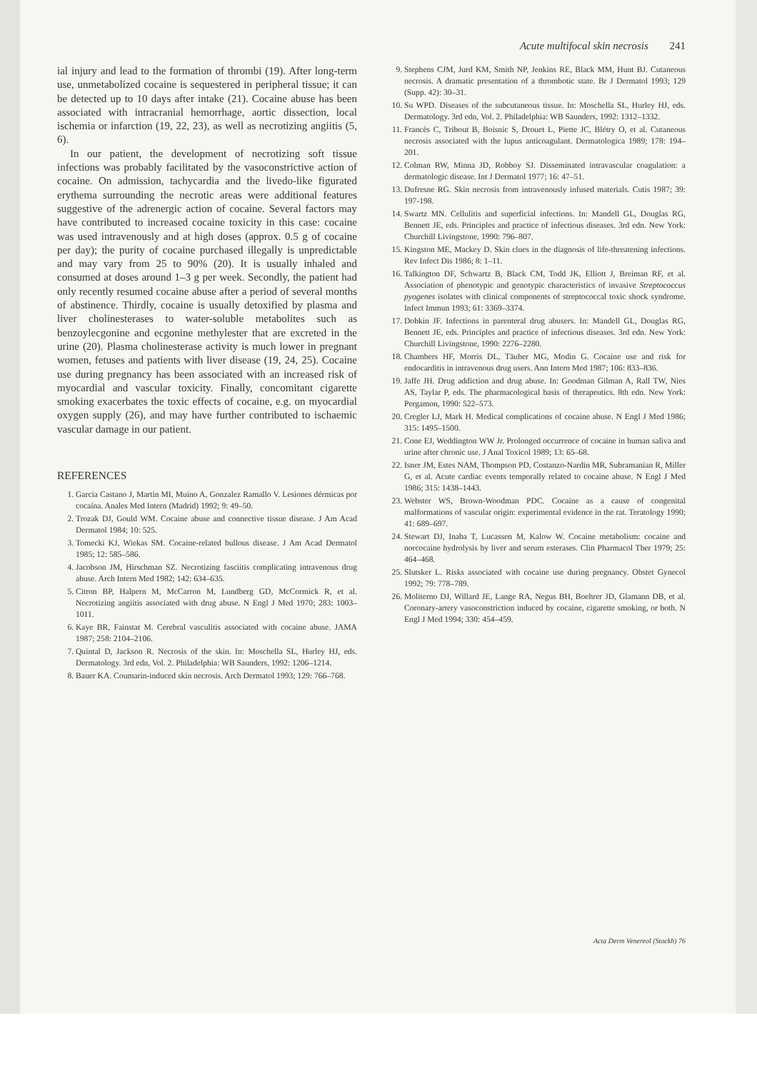Acute multifocal skin necrosis 241
ial injury and lead to the formation of thrombi (19). After long-term use, unmetabolized cocaine is sequestered in peripheral tissue; it can be detected up to 10 days after intake (21). Cocaine abuse has been associated with intracranial hemorrhage, aortic dissection, local ischemia or infarction (19, 22, 23), as well as necrotizing angiitis (5, 6).
In our patient, the development of necrotizing soft tissue infections was probably facilitated by the vasoconstrictive action of cocaine. On admission, tachycardia and the livedo-like figurated erythema surrounding the necrotic areas were additional features suggestive of the adrenergic action of cocaine. Several factors may have contributed to increased cocaine toxicity in this case: cocaine was used intravenously and at high doses (approx. 0.5 g of cocaine per day); the purity of cocaine purchased illegally is unpredictable and may vary from 25 to 90% (20). It is usually inhaled and consumed at doses around 1–3 g per week. Secondly, the patient had only recently resumed cocaine abuse after a period of several months of abstinence. Thirdly, cocaine is usually detoxified by plasma and liver cholinesterases to water-soluble metabolites such as benzoylecgonine and ecgonine methylester that are excreted in the urine (20). Plasma cholinesterase activity is much lower in pregnant women, fetuses and patients with liver disease (19, 24, 25). Cocaine use during pregnancy has been associated with an increased risk of myocardial and vascular toxicity. Finally, concomitant cigarette smoking exacerbates the toxic effects of cocaine, e.g. on myocardial oxygen supply (26), and may have further contributed to ischaemic vascular damage in our patient.
REFERENCES
1. Garcia Castano J, Martin MI, Muino A, Gonzalez Ramallo V. Lesiones dérmicas por cocaína. Anales Med Intern (Madrid) 1992; 9: 49–50.
2. Trozak DJ, Gould WM. Cocaine abuse and connective tissue disease. J Am Acad Dermatol 1984; 10: 525.
3. Tomecki KJ, Wiekas SM. Cocaine-related bullous disease. J Am Acad Dermatol 1985; 12: 585–586.
4. Jacobson JM, Hirschman SZ. Necrotizing fasciitis complicating intravenous drug abuse. Arch Intern Med 1982; 142: 634–635.
5. Citron BP, Halpern M, McCarron M, Lundberg GD, McCormick R, et al. Necrotizing angiitis associated with drug abuse. N Engl J Med 1970; 283: 1003–1011.
6. Kaye BR, Fainstat M. Cerebral vasculitis associated with cocaine abuse. JAMA 1987; 258: 2104–2106.
7. Quintal D, Jackson R. Necrosis of the skin. In: Moschella SL, Hurley HJ, eds. Dermatology. 3rd edn, Vol. 2. Philadelphia: WB Saunders, 1992: 1206–1214.
8. Bauer KA. Coumarin-induced skin necrosis. Arch Dermatol 1993; 129: 766–768.
9. Stephens CJM, Jurd KM, Smith NP, Jenkins RE, Black MM, Hunt BJ. Cutaneous necrosis. A dramatic presentation of a thrombotic state. Br J Dermatol 1993; 129 (Supp. 42): 30–31.
10. Su WPD. Diseases of the subcutaneous tissue. In: Moschella SL, Hurley HJ, eds. Dermatology. 3rd edn, Vol. 2. Philadelphia: WB Saunders, 1992: 1312–1332.
11. Francès C, Tribout B, Boisnic S, Drouet L, Piette JC, Blétry O, et al. Cutaneous necrosis associated with the lupus anticoagulant. Dermatologica 1989; 178: 194–201.
12. Colman RW, Minna JD, Robboy SJ. Disseminated intravascular coagulation: a dermatologic disease. Int J Dermatol 1977; 16: 47–51.
13. Dufresne RG. Skin necrosis from intravenously infused materials. Cutis 1987; 39: 197-198.
14. Swartz MN. Cellulitis and superficial infections. In: Mandell GL, Douglas RG, Bennett JE, eds. Principles and practice of infectious diseases. 3rd edn. New York: Churchill Livingstone, 1990: 796–807.
15. Kingston ME, Mackey D. Skin clues in the diagnosis of life-threatening infections. Rev Infect Dis 1986; 8: 1–11.
16. Talkington DF, Schwartz B, Black CM, Todd JK, Elliott J, Breiman RF, et al. Association of phenotypic and genotypic characteristics of invasive Streptococcus pyogenes isolates with clinical components of streptococcal toxic shock syndrome. Infect Immun 1993; 61: 3369–3374.
17. Dobkin JF. Infections in parenteral drug abusers. In: Mandell GL, Douglas RG, Bennett JE, eds. Principles and practice of infectious diseases. 3rd edn. New York: Churchill Livingstone, 1990: 2276–2280.
18. Chambers HF, Morris DL, Täuber MG, Modin G. Cocaine use and risk for endocarditis in intravenous drug users. Ann Intern Med 1987; 106: 833–836.
19. Jaffe JH. Drug addiction and drug abuse. In: Goodman Gilman A, Rall TW, Nies AS, Taylar P, eds. The pharmacological basis of therapeutics. 8th edn. New York: Pergamon, 1990: 522–573.
20. Cregler LJ, Mark H. Medical complications of cocaine abuse. N Engl J Med 1986; 315: 1495–1500.
21. Cone EJ, Weddington WW Jr. Prolonged occurrence of cocaine in human saliva and urine after chronic use. J Anal Toxicol 1989; 13: 65–68.
22. Isner JM, Estes NAM, Thompson PD, Costanzo-Nardin MR, Subramanian R, Miller G, et al. Acute cardiac events temporally related to cocaine abuse. N Engl J Med 1986; 315: 1438–1443.
23. Webster WS, Brown-Woodman PDC. Cocaine as a cause of congenital malformations of vascular origin: experimental evidence in the rat. Teratology 1990; 41: 689–697.
24. Stewart DJ, Inaba T, Lucassen M, Kalow W. Cocaine metabolism: cocaine and norcocaine hydrolysis by liver and serum esterases. Clin Pharmacol Ther 1979; 25: 464–468.
25. Slutsker L. Risks associated with cocaine use during pregnancy. Obstet Gynecol 1992; 79: 778–789.
26. Moliterno DJ, Willard JE, Lange RA, Negus BH, Boehrer JD, Glamann DB, et al. Coronary-artery vasoconstriction induced by cocaine, cigarette smoking, or both. N Engl J Med 1994; 330: 454–459.
Acta Derm Venereol (Stockh) 76